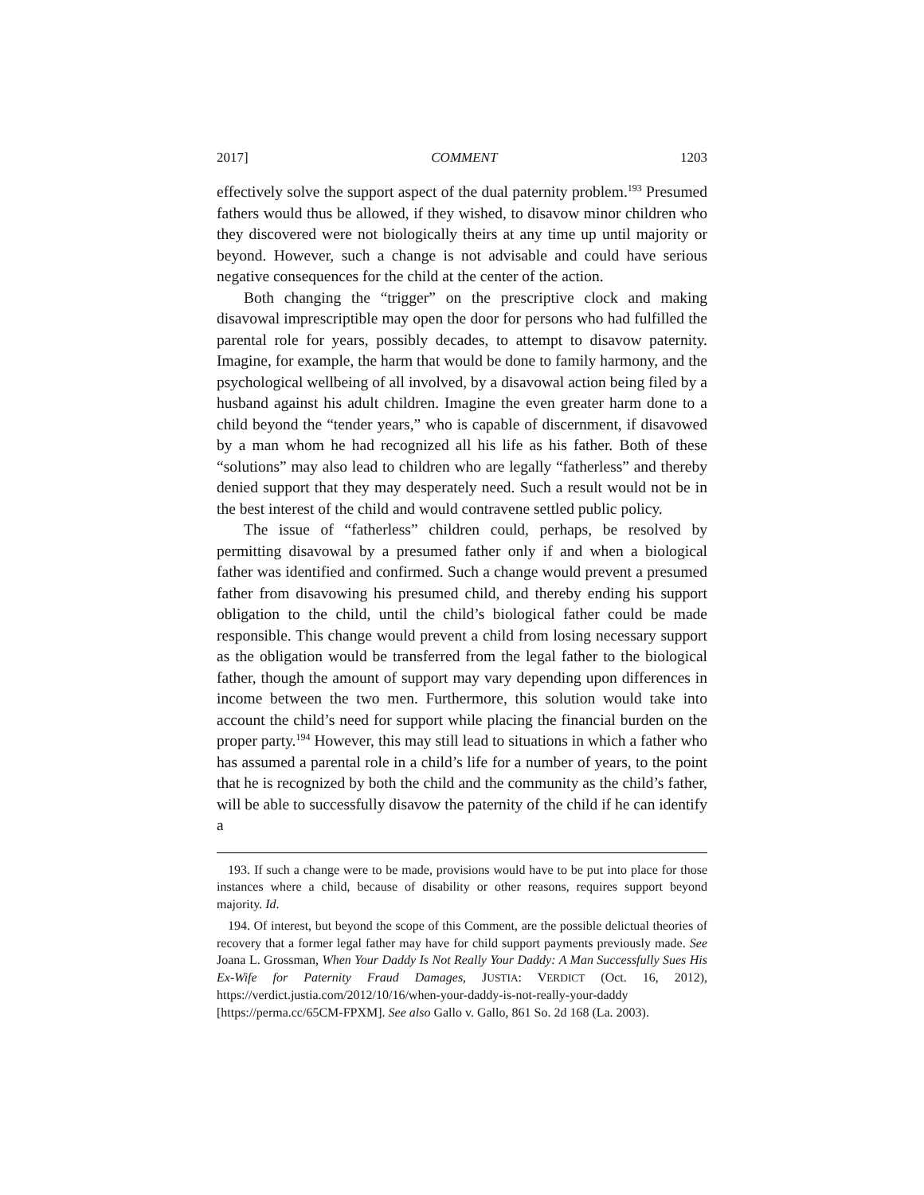2017] COMMENT 1203
effectively solve the support aspect of the dual paternity problem.<sup>193</sup> Presumed fathers would thus be allowed, if they wished, to disavow minor children who they discovered were not biologically theirs at any time up until majority or beyond. However, such a change is not advisable and could have serious negative consequences for the child at the center of the action.
Both changing the “trigger” on the prescriptive clock and making disavowal imprescriptible may open the door for persons who had fulfilled the parental role for years, possibly decades, to attempt to disavow paternity. Imagine, for example, the harm that would be done to family harmony, and the psychological wellbeing of all involved, by a disavowal action being filed by a husband against his adult children. Imagine the even greater harm done to a child beyond the “tender years,” who is capable of discernment, if disavowed by a man whom he had recognized all his life as his father. Both of these “solutions” may also lead to children who are legally “fatherless” and thereby denied support that they may desperately need. Such a result would not be in the best interest of the child and would contravene settled public policy.
The issue of “fatherless” children could, perhaps, be resolved by permitting disavowal by a presumed father only if and when a biological father was identified and confirmed. Such a change would prevent a presumed father from disavowing his presumed child, and thereby ending his support obligation to the child, until the child’s biological father could be made responsible. This change would prevent a child from losing necessary support as the obligation would be transferred from the legal father to the biological father, though the amount of support may vary depending upon differences in income between the two men. Furthermore, this solution would take into account the child’s need for support while placing the financial burden on the proper party.<sup>194</sup> However, this may still lead to situations in which a father who has assumed a parental role in a child’s life for a number of years, to the point that he is recognized by both the child and the community as the child’s father, will be able to successfully disavow the paternity of the child if he can identify a
193. If such a change were to be made, provisions would have to be put into place for those instances where a child, because of disability or other reasons, requires support beyond majority. Id.
194. Of interest, but beyond the scope of this Comment, are the possible delictual theories of recovery that a former legal father may have for child support payments previously made. See Joana L. Grossman, When Your Daddy Is Not Really Your Daddy: A Man Successfully Sues His Ex-Wife for Paternity Fraud Damages, JUSTIA: VERDICT (Oct. 16, 2012), https://verdict.justia.com/2012/10/16/when-your-daddy-is-not-really-your-daddy [https://perma.cc/65CM-FPXM]. See also Gallo v. Gallo, 861 So. 2d 168 (La. 2003).